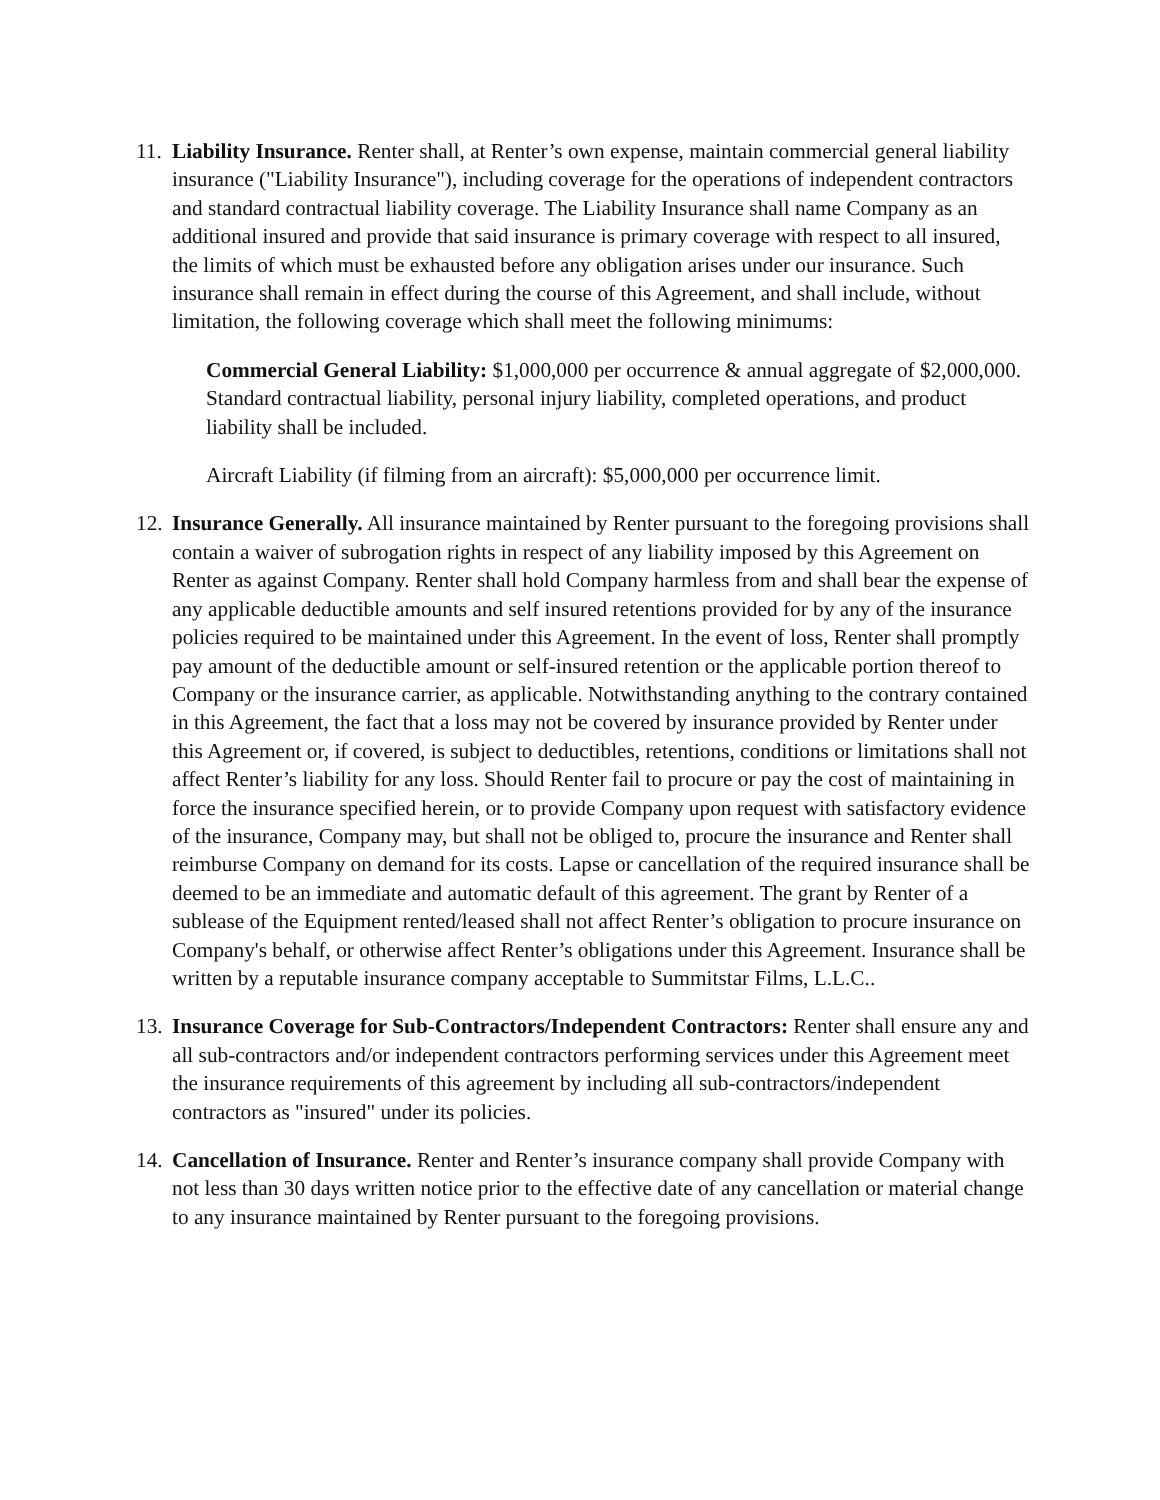11.
Liability Insurance. Renter shall, at Renter’s own expense, maintain commercial general liability insurance ("Liability Insurance"), including coverage for the operations of independent contractors and standard contractual liability coverage. The Liability Insurance shall name Company as an additional insured and provide that said insurance is primary coverage with respect to all insured, the limits of which must be exhausted before any obligation arises under our insurance. Such insurance shall remain in effect during the course of this Agreement, and shall include, without limitation, the following coverage which shall meet the following minimums:
Commercial General Liability: $1,000,000 per occurrence & annual aggregate of $2,000,000. Standard contractual liability, personal injury liability, completed operations, and product liability shall be included.
Aircraft Liability (if filming from an aircraft): $5,000,000 per occurrence limit.
12.
Insurance Generally. All insurance maintained by Renter pursuant to the foregoing provisions shall contain a waiver of subrogation rights in respect of any liability imposed by this Agreement on Renter as against Company. Renter shall hold Company harmless from and shall bear the expense of any applicable deductible amounts and self insured retentions provided for by any of the insurance policies required to be maintained under this Agreement. In the event of loss, Renter shall promptly pay amount of the deductible amount or self-insured retention or the applicable portion thereof to Company or the insurance carrier, as applicable. Notwithstanding anything to the contrary contained in this Agreement, the fact that a loss may not be covered by insurance provided by Renter under this Agreement or, if covered, is subject to deductibles, retentions, conditions or limitations shall not affect Renter’s liability for any loss. Should Renter fail to procure or pay the cost of maintaining in force the insurance specified herein, or to provide Company upon request with satisfactory evidence of the insurance, Company may, but shall not be obliged to, procure the insurance and Renter shall reimburse Company on demand for its costs. Lapse or cancellation of the required insurance shall be deemed to be an immediate and automatic default of this agreement. The grant by Renter of a sublease of the Equipment rented/leased shall not affect Renter’s obligation to procure insurance on Company's behalf, or otherwise affect Renter’s obligations under this Agreement. Insurance shall be written by a reputable insurance company acceptable to Summitstar Films, L.L.C..
13.
Insurance Coverage for Sub-Contractors/Independent Contractors: Renter shall ensure any and all sub-contractors and/or independent contractors performing services under this Agreement meet the insurance requirements of this agreement by including all sub-contractors/independent contractors as "insured" under its policies.
14.
Cancellation of Insurance. Renter and Renter’s insurance company shall provide Company with not less than 30 days written notice prior to the effective date of any cancellation or material change to any insurance maintained by Renter pursuant to the foregoing provisions.